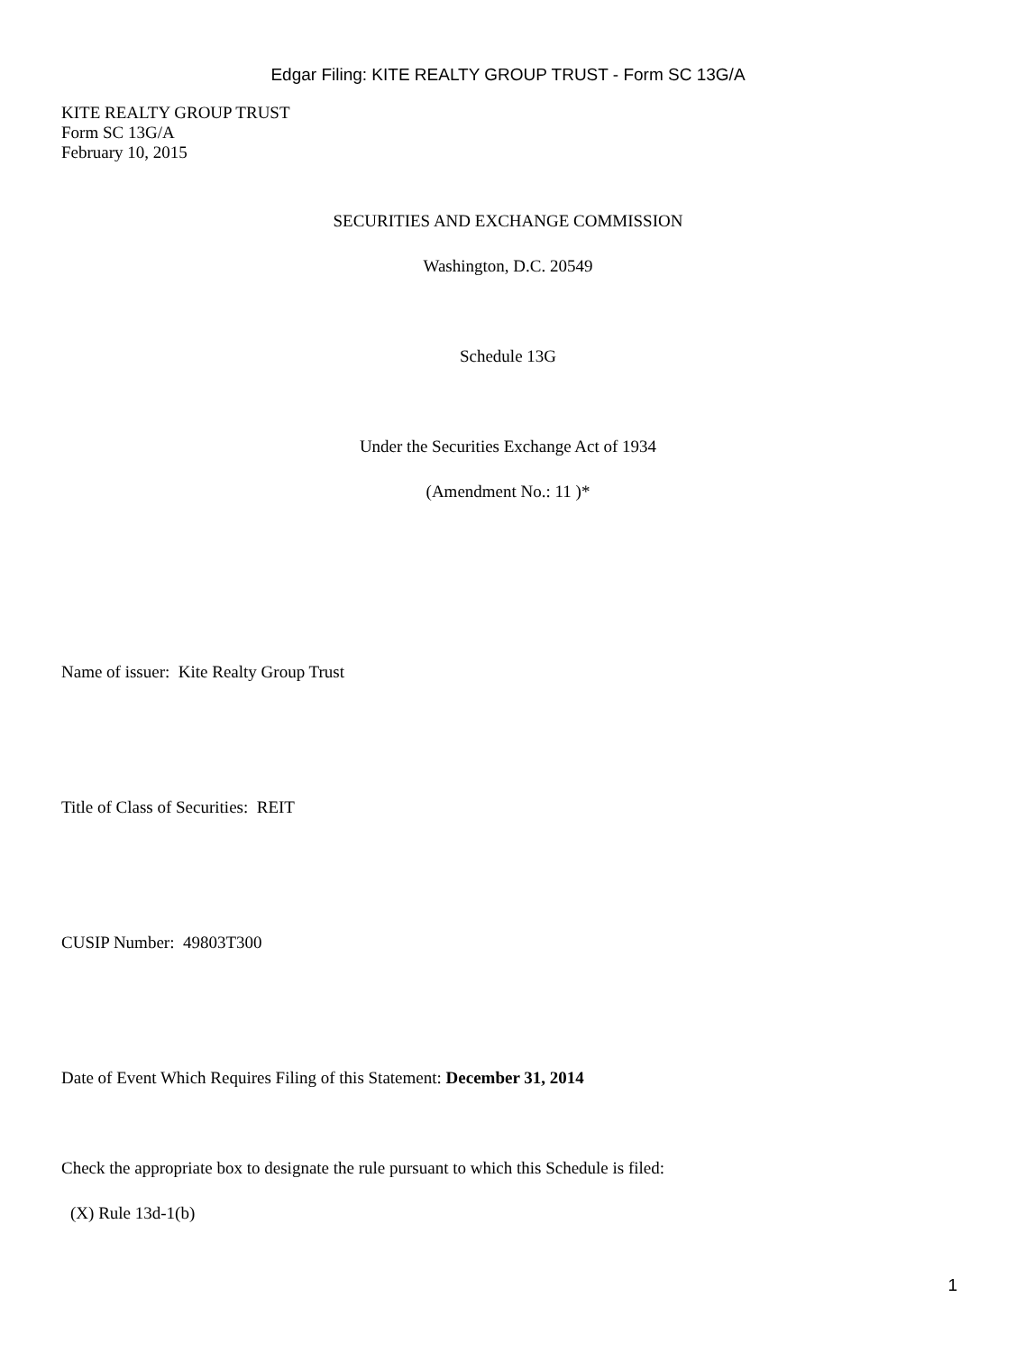Edgar Filing: KITE REALTY GROUP TRUST - Form SC 13G/A
KITE REALTY GROUP TRUST
Form SC 13G/A
February 10, 2015
SECURITIES AND EXCHANGE COMMISSION
Washington, D.C. 20549
Schedule 13G
Under the Securities Exchange Act of 1934
(Amendment No.: 11 )*
Name of issuer: Kite Realty Group Trust
Title of Class of Securities: REIT
CUSIP Number: 49803T300
Date of Event Which Requires Filing of this Statement: December 31, 2014
Check the appropriate box to designate the rule pursuant to which this Schedule is filed:
(X) Rule 13d-1(b)
1